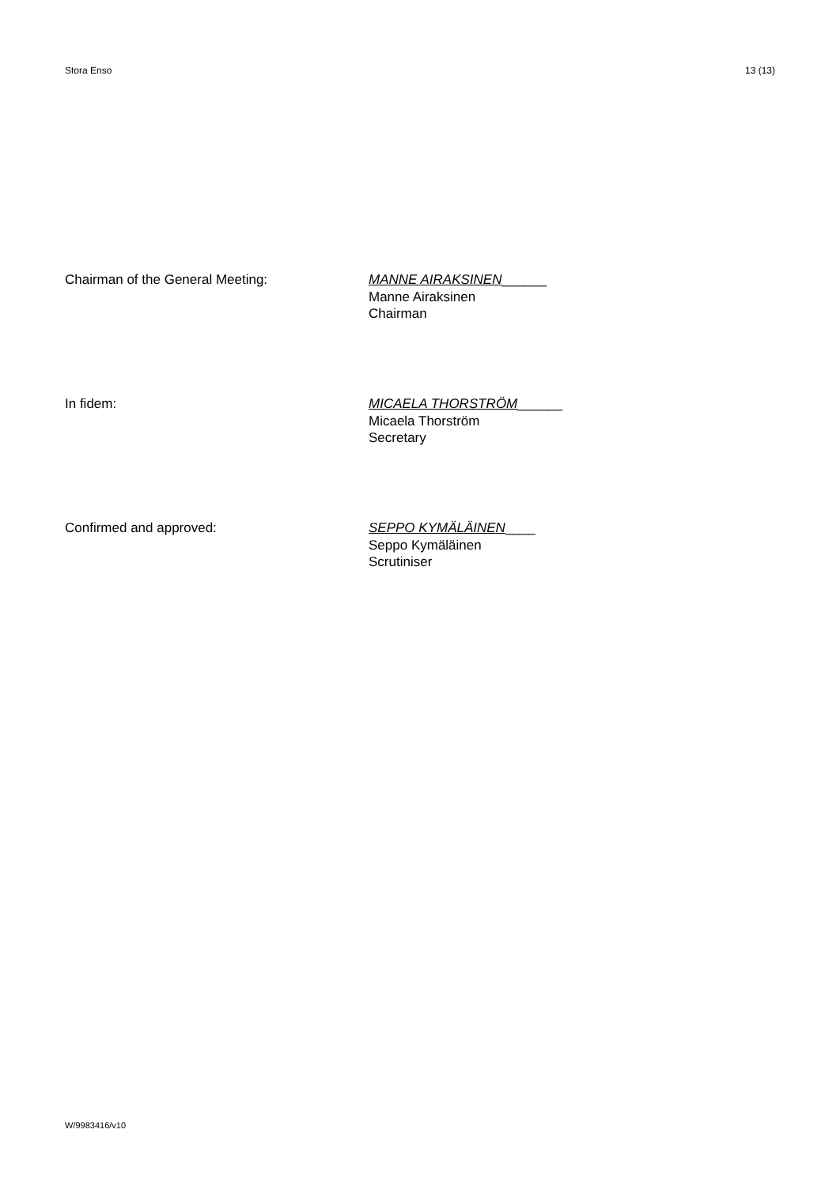Stora Enso 13 (13)
Chairman of the General Meeting: MANNE AIRAKSINEN______
Manne Airaksinen
Chairman
In fidem: MICAELA THORSTRÖM______
Micaela Thorström
Secretary
Confirmed and approved: SEPPO KYMÄLÄINEN____
Seppo Kymäläinen
Scrutiniser
W/9983416/v10